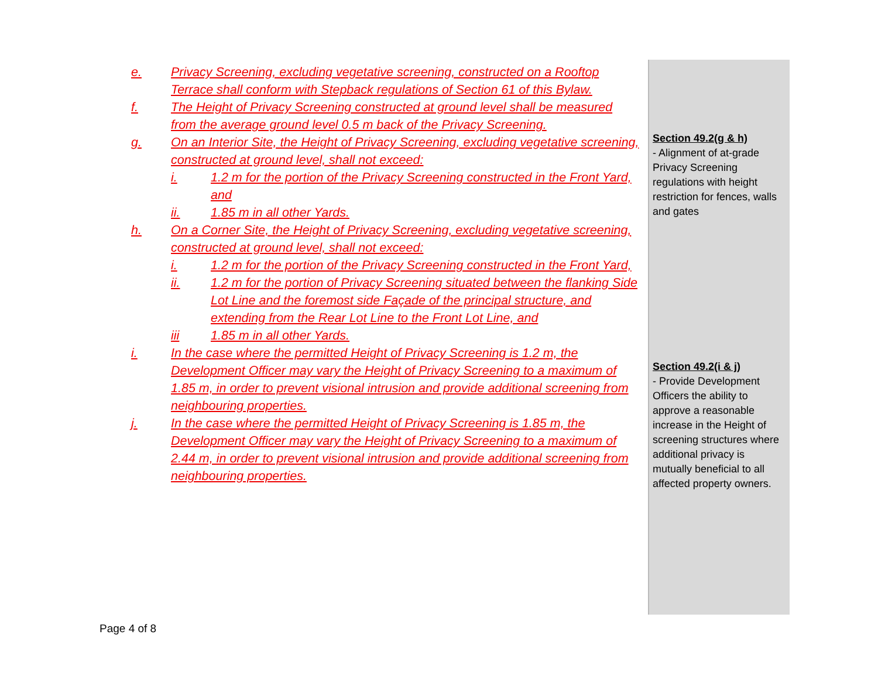e. Privacy Screening, excluding vegetative screening, constructed on a Rooftop Terrace shall conform with Stepback regulations of Section 61 of this Bylaw.
f. The Height of Privacy Screening constructed at ground level shall be measured from the average ground level 0.5 m back of the Privacy Screening.
g. On an Interior Site, the Height of Privacy Screening, excluding vegetative screening, constructed at ground level, shall not exceed:
i. 1.2 m for the portion of the Privacy Screening constructed in the Front Yard, and
ii. 1.85 m in all other Yards.
h. On a Corner Site, the Height of Privacy Screening, excluding vegetative screening, constructed at ground level, shall not exceed:
i. 1.2 m for the portion of the Privacy Screening constructed in the Front Yard,
ii. 1.2 m for the portion of Privacy Screening situated between the flanking Side Lot Line and the foremost side Façade of the principal structure, and extending from the Rear Lot Line to the Front Lot Line, and
iii 1.85 m in all other Yards.
i. In the case where the permitted Height of Privacy Screening is 1.2 m, the Development Officer may vary the Height of Privacy Screening to a maximum of 1.85 m, in order to prevent visional intrusion and provide additional screening from neighbouring properties.
j. In the case where the permitted Height of Privacy Screening is 1.85 m, the Development Officer may vary the Height of Privacy Screening to a maximum of 2.44 m, in order to prevent visional intrusion and provide additional screening from neighbouring properties.
Section 49.2(g & h)
- Alignment of at-grade Privacy Screening regulations with height restriction for fences, walls and gates
Section 49.2(i & j)
- Provide Development Officers the ability to approve a reasonable increase in the Height of screening structures where additional privacy is mutually beneficial to all affected property owners.
Page 4 of 8